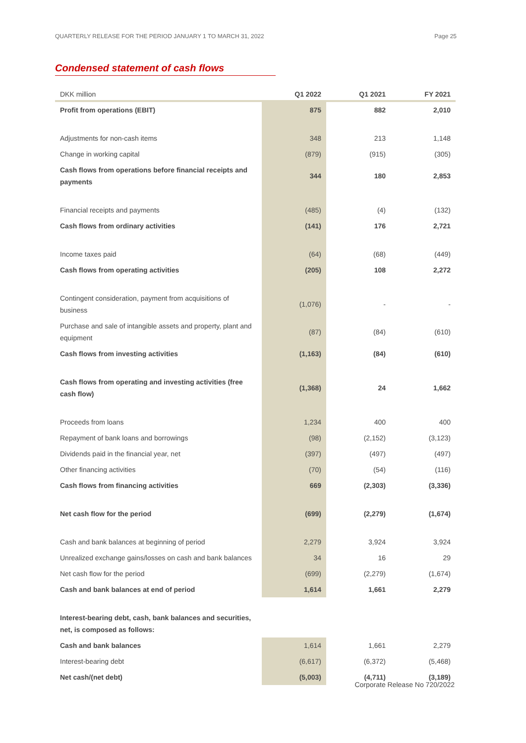QUARTERLY RELEASE FOR THE PERIOD JANUARY 1 TO MARCH 31, 2022 Page 25
Condensed statement of cash flows
| DKK million | Q1 2022 | Q1 2021 | FY 2021 |
| --- | --- | --- | --- |
| Profit from operations (EBIT) | 875 | 882 | 2,010 |
| Adjustments for non-cash items | 348 | 213 | 1,148 |
| Change in working capital | (879) | (915) | (305) |
| Cash flows from operations before financial receipts and payments | 344 | 180 | 2,853 |
| Financial receipts and payments | (485) | (4) | (132) |
| Cash flows from ordinary activities | (141) | 176 | 2,721 |
| Income taxes paid | (64) | (68) | (449) |
| Cash flows from operating activities | (205) | 108 | 2,272 |
| Contingent consideration, payment from acquisitions of business | (1,076) | - | - |
| Purchase and sale of intangible assets and property, plant and equipment | (87) | (84) | (610) |
| Cash flows from investing activities | (1,163) | (84) | (610) |
| Cash flows from operating and investing activities (free cash flow) | (1,368) | 24 | 1,662 |
| Proceeds from loans | 1,234 | 400 | 400 |
| Repayment of bank loans and borrowings | (98) | (2,152) | (3,123) |
| Dividends paid in the financial year, net | (397) | (497) | (497) |
| Other financing activities | (70) | (54) | (116) |
| Cash flows from financing activities | 669 | (2,303) | (3,336) |
| Net cash flow for the period | (699) | (2,279) | (1,674) |
| Cash and bank balances at beginning of period | 2,279 | 3,924 | 3,924 |
| Unrealized exchange gains/losses on cash and bank balances | 34 | 16 | 29 |
| Net cash flow for the period | (699) | (2,279) | (1,674) |
| Cash and bank balances at end of period | 1,614 | 1,661 | 2,279 |
| Interest-bearing debt, cash, bank balances and securities, net, is composed as follows: | | | |
| Cash and bank balances | 1,614 | 1,661 | 2,279 |
| Interest-bearing debt | (6,617) | (6,372) | (5,468) |
| Net cash/(net debt) | (5,003) | (4,711) | (3,189) |
Corporate Release No 720/2022